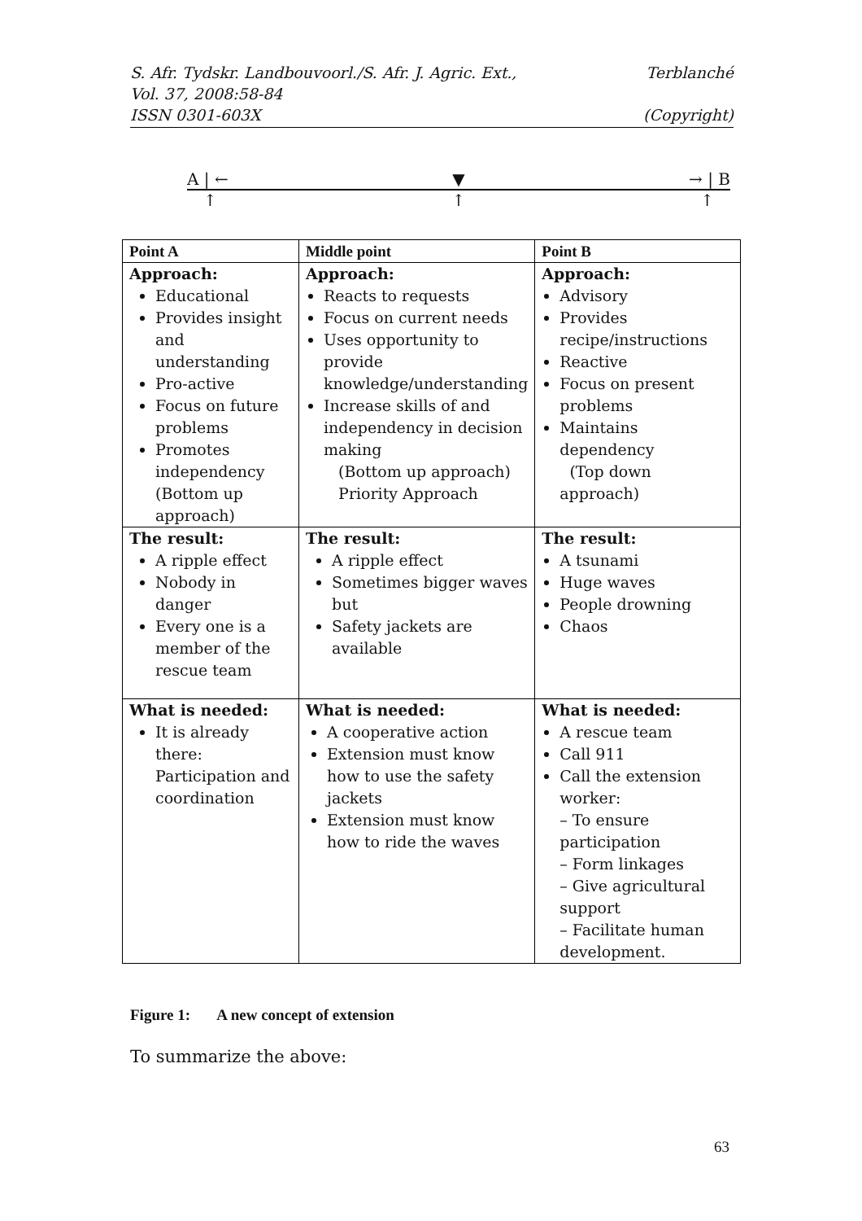S. Afr. Tydskr. Landbouvoorl./S. Afr. J. Agric. Ext., Terblanché
Vol. 37, 2008:58-84
ISSN 0301-603X (Copyright)
A | ← ▼ → | B
↑ ↑ ↑
| Point A | Middle point | Point B |
| --- | --- | --- |
| Approach: Educational Provides insight and understanding Pro-active Focus on future problems Promotes independency (Bottom up approach) | Approach: Reacts to requests Focus on current needs Uses opportunity to provide knowledge/understanding Increase skills of and independency in decision making (Bottom up approach) Priority Approach | Approach: Advisory Provides recipe/instructions Reactive Focus on present problems Maintains dependency (Top down approach) |
| The result: A ripple effect Nobody in danger Every one is a member of the rescue team | The result: A ripple effect Sometimes bigger waves but Safety jackets are available | The result: A tsunami Huge waves People drowning Chaos |
| What is needed: It is already there: Participation and coordination | What is needed: A cooperative action Extension must know how to use the safety jackets Extension must know how to ride the waves | What is needed: A rescue team Call 911 Call the extension worker: – To ensure participation – Form linkages – Give agricultural support – Facilitate human development. |
Figure 1: A new concept of extension
To summarize the above:
63